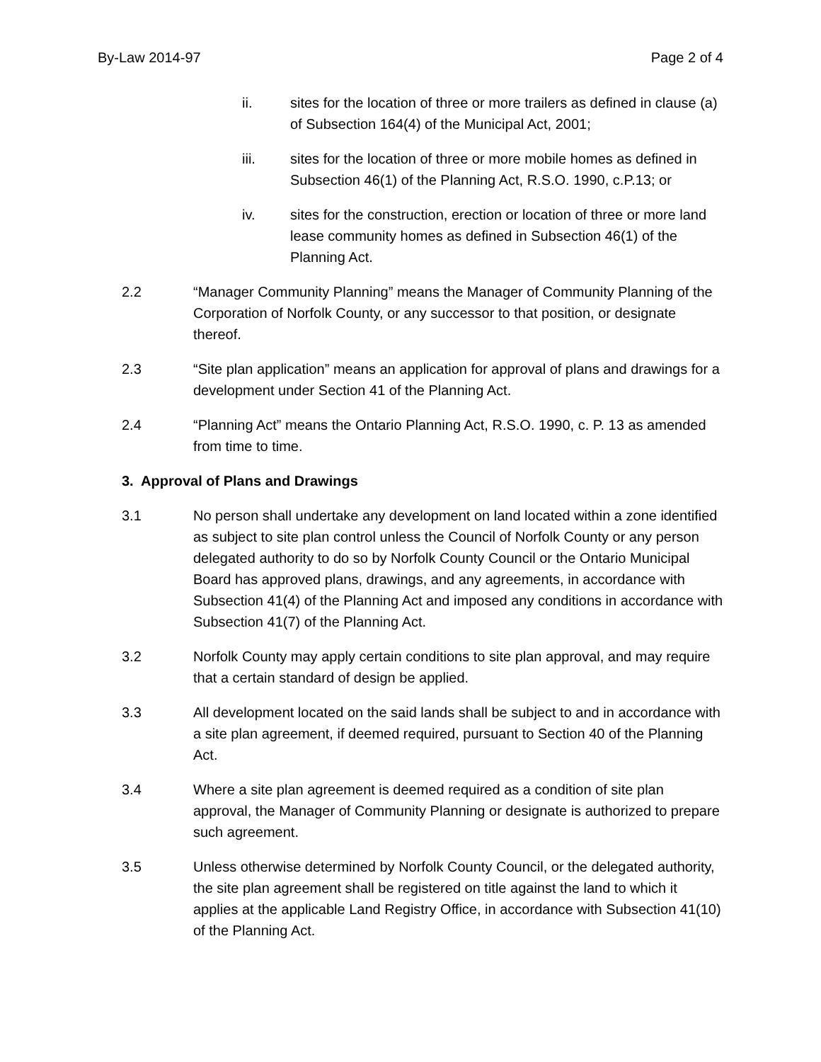By-Law 2014-97 Page 2 of 4
ii. sites for the location of three or more trailers as defined in clause (a) of Subsection 164(4) of the Municipal Act, 2001;
iii. sites for the location of three or more mobile homes as defined in Subsection 46(1) of the Planning Act, R.S.O. 1990, c.P.13; or
iv. sites for the construction, erection or location of three or more land lease community homes as defined in Subsection 46(1) of the Planning Act.
2.2 “Manager Community Planning” means the Manager of Community Planning of the Corporation of Norfolk County, or any successor to that position, or designate thereof.
2.3 “Site plan application” means an application for approval of plans and drawings for a development under Section 41 of the Planning Act.
2.4 “Planning Act” means the Ontario Planning Act, R.S.O. 1990, c. P. 13 as amended from time to time.
3. Approval of Plans and Drawings
3.1 No person shall undertake any development on land located within a zone identified as subject to site plan control unless the Council of Norfolk County or any person delegated authority to do so by Norfolk County Council or the Ontario Municipal Board has approved plans, drawings, and any agreements, in accordance with Subsection 41(4) of the Planning Act and imposed any conditions in accordance with Subsection 41(7) of the Planning Act.
3.2 Norfolk County may apply certain conditions to site plan approval, and may require that a certain standard of design be applied.
3.3 All development located on the said lands shall be subject to and in accordance with a site plan agreement, if deemed required, pursuant to Section 40 of the Planning Act.
3.4 Where a site plan agreement is deemed required as a condition of site plan approval, the Manager of Community Planning or designate is authorized to prepare such agreement.
3.5 Unless otherwise determined by Norfolk County Council, or the delegated authority, the site plan agreement shall be registered on title against the land to which it applies at the applicable Land Registry Office, in accordance with Subsection 41(10) of the Planning Act.